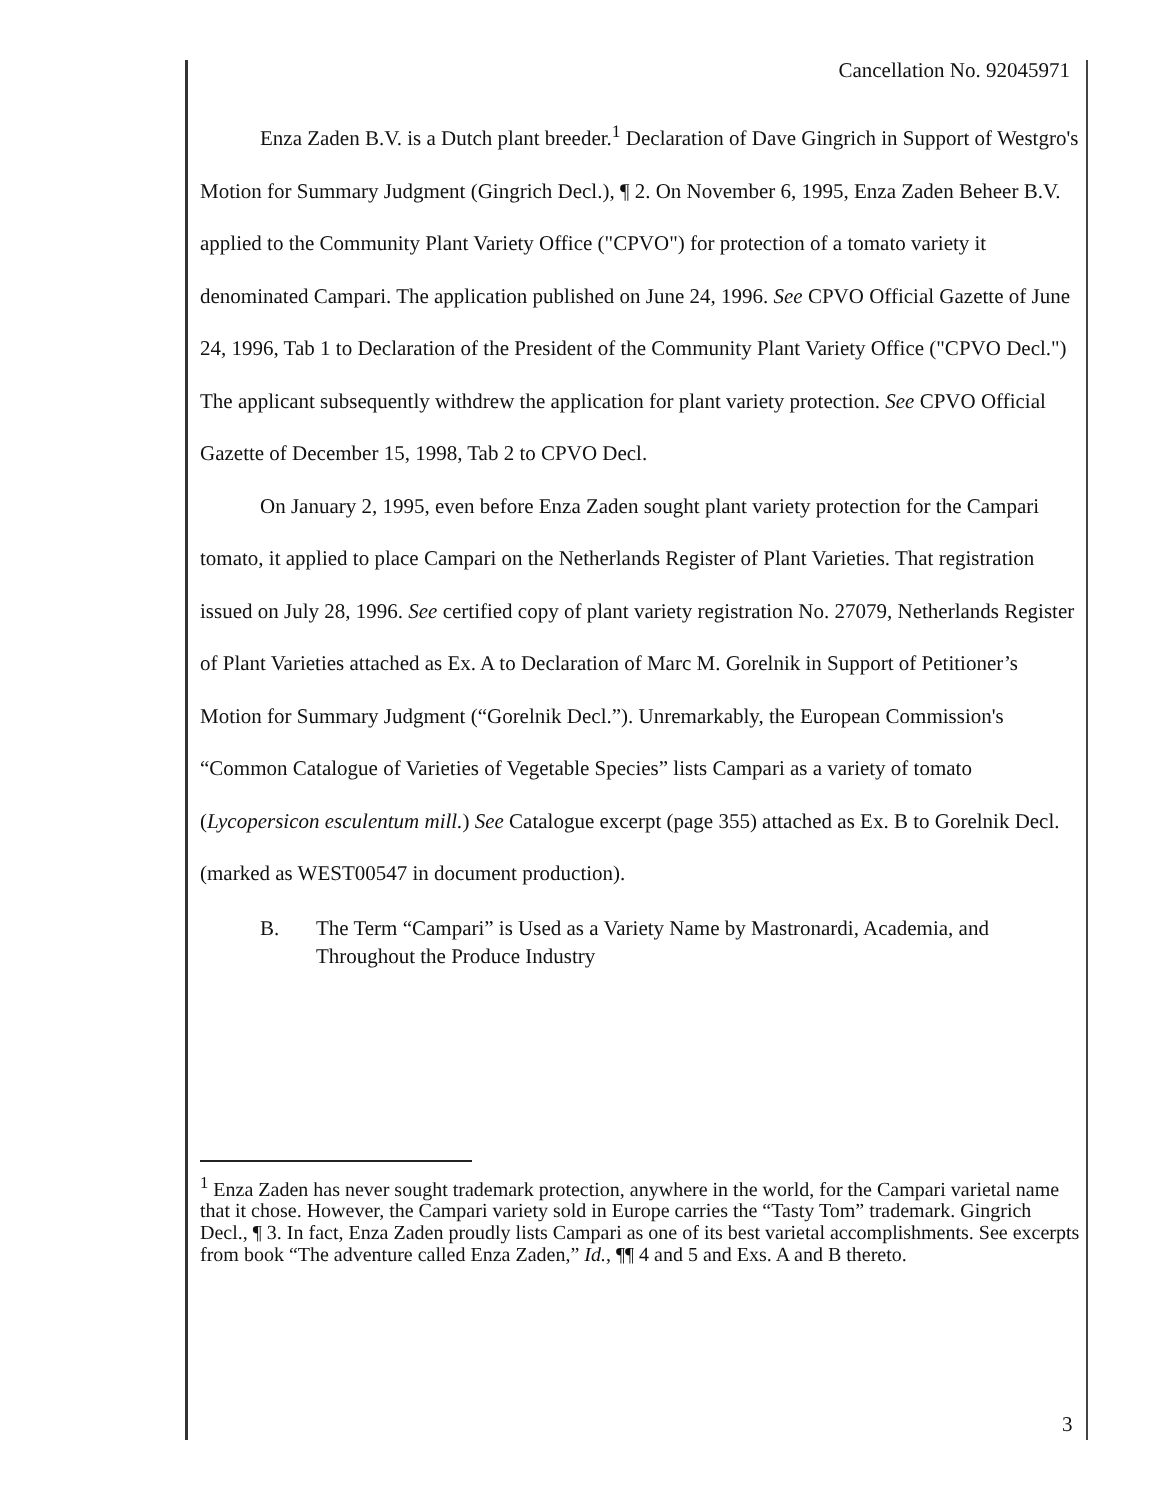Cancellation No. 92045971
Enza Zaden B.V. is a Dutch plant breeder.<sup>1</sup> Declaration of Dave Gingrich in Support of Westgro's Motion for Summary Judgment (Gingrich Decl.), ¶ 2. On November 6, 1995, Enza Zaden Beheer B.V. applied to the Community Plant Variety Office ("CPVO") for protection of a tomato variety it denominated Campari. The application published on June 24, 1996. See CPVO Official Gazette of June 24, 1996, Tab 1 to Declaration of the President of the Community Plant Variety Office ("CPVO Decl.") The applicant subsequently withdrew the application for plant variety protection. See CPVO Official Gazette of December 15, 1998, Tab 2 to CPVO Decl.
On January 2, 1995, even before Enza Zaden sought plant variety protection for the Campari tomato, it applied to place Campari on the Netherlands Register of Plant Varieties. That registration issued on July 28, 1996. See certified copy of plant variety registration No. 27079, Netherlands Register of Plant Varieties attached as Ex. A to Declaration of Marc M. Gorelnik in Support of Petitioner’s Motion for Summary Judgment (“Gorelnik Decl.”). Unremarkably, the European Commission's “Common Catalogue of Varieties of Vegetable Species” lists Campari as a variety of tomato (Lycopersicon esculentum mill.) See Catalogue excerpt (page 355) attached as Ex. B to Gorelnik Decl. (marked as WEST00547 in document production).
B. The Term “Campari” is Used as a Variety Name by Mastronardi, Academia, and Throughout the Produce Industry
<sup>1</sup> Enza Zaden has never sought trademark protection, anywhere in the world, for the Campari varietal name that it chose. However, the Campari variety sold in Europe carries the “Tasty Tom” trademark. Gingrich Decl., ¶ 3. In fact, Enza Zaden proudly lists Campari as one of its best varietal accomplishments. See excerpts from book “The adventure called Enza Zaden,” Id., ¶¶ 4 and 5 and Exs. A and B thereto.
3